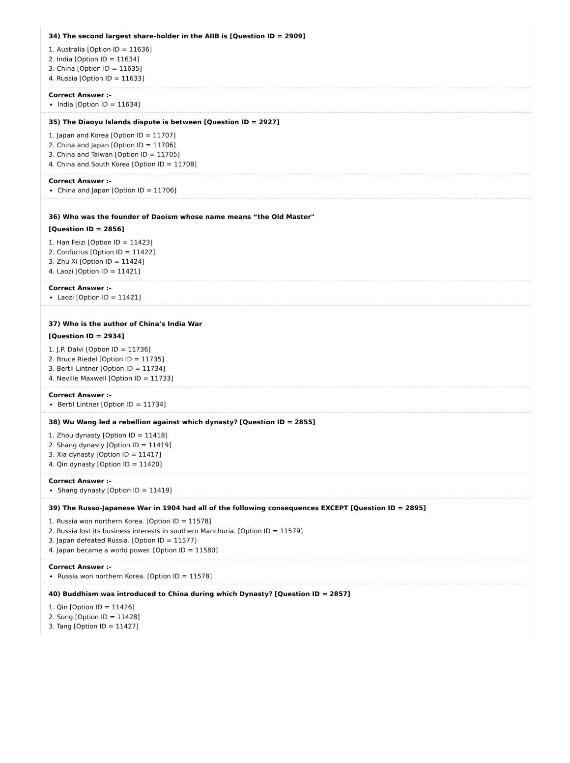34) The second largest share-holder in the AIIB is [Question ID = 2909]
1. Australia [Option ID = 11636]
2. India [Option ID = 11634]
3. China [Option ID = 11635]
4. Russia [Option ID = 11633]
Correct Answer :-
India [Option ID = 11634]
35) The Diaoyu Islands dispute is between [Question ID = 2927]
1. Japan and Korea [Option ID = 11707]
2. China and Japan [Option ID = 11706]
3. China and Taiwan [Option ID = 11705]
4. China and South Korea [Option ID = 11708]
Correct Answer :-
China and Japan [Option ID = 11706]
36) Who was the founder of Daoism whose name means “the Old Master"
[Question ID = 2856]
1. Han Feizi [Option ID = 11423]
2. Confucius [Option ID = 11422]
3. Zhu Xi [Option ID = 11424]
4. Laozi [Option ID = 11421]
Correct Answer :-
Laozi [Option ID = 11421]
37) Who is the author of China’s India War
[Question ID = 2934]
1. J.P. Dalvi [Option ID = 11736]
2. Bruce Riedel [Option ID = 11735]
3. Bertil Lintner [Option ID = 11734]
4. Neville Maxwell [Option ID = 11733]
Correct Answer :-
Bertil Lintner [Option ID = 11734]
38) Wu Wang led a rebellion against which dynasty? [Question ID = 2855]
1. Zhou dynasty [Option ID = 11418]
2. Shang dynasty [Option ID = 11419]
3. Xia dynasty [Option ID = 11417]
4. Qin dynasty [Option ID = 11420]
Correct Answer :-
Shang dynasty [Option ID = 11419]
39) The Russo-Japanese War in 1904 had all of the following consequences EXCEPT [Question ID = 2895]
1. Russia won northern Korea. [Option ID = 11578]
2. Russia lost its business interests in southern Manchuria. [Option ID = 11579]
3. Japan defeated Russia. [Option ID = 11577]
4. Japan became a world power. [Option ID = 11580]
Correct Answer :-
Russia won northern Korea. [Option ID = 11578]
40) Buddhism was introduced to China during which Dynasty? [Question ID = 2857]
1. Qin [Option ID = 11426]
2. Sung [Option ID = 11428]
3. Tang [Option ID = 11427]